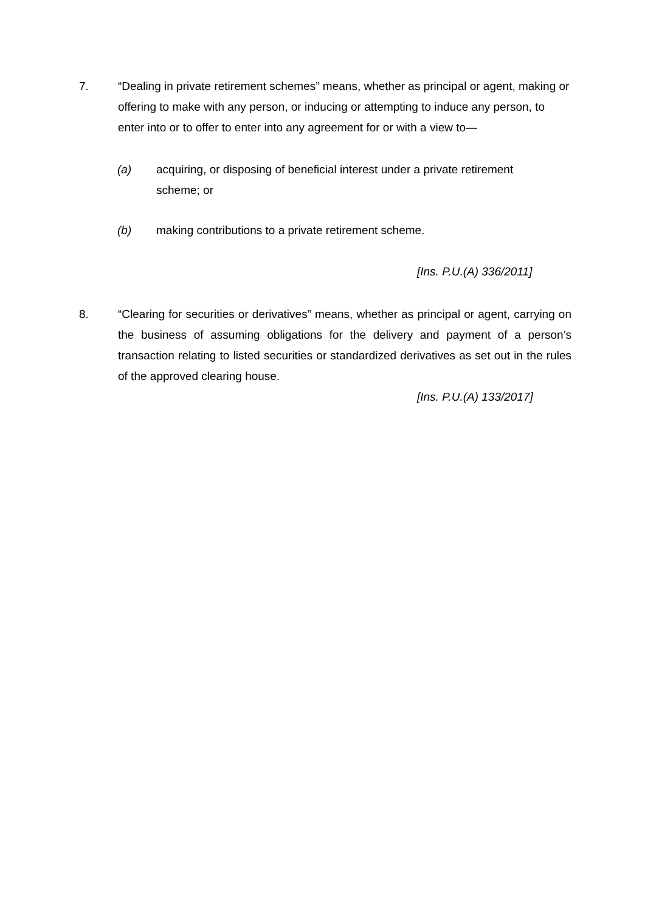7. “Dealing in private retirement schemes” means, whether as principal or agent, making or offering to make with any person, or inducing or attempting to induce any person, to enter into or to offer to enter into any agreement for or with a view to—
(a) acquiring, or disposing of beneficial interest under a private retirement scheme; or
(b) making contributions to a private retirement scheme.
[Ins. P.U.(A) 336/2011]
8. “Clearing for securities or derivatives” means, whether as principal or agent, carrying on the business of assuming obligations for the delivery and payment of a person’s transaction relating to listed securities or standardized derivatives as set out in the rules of the approved clearing house.
[Ins. P.U.(A) 133/2017]